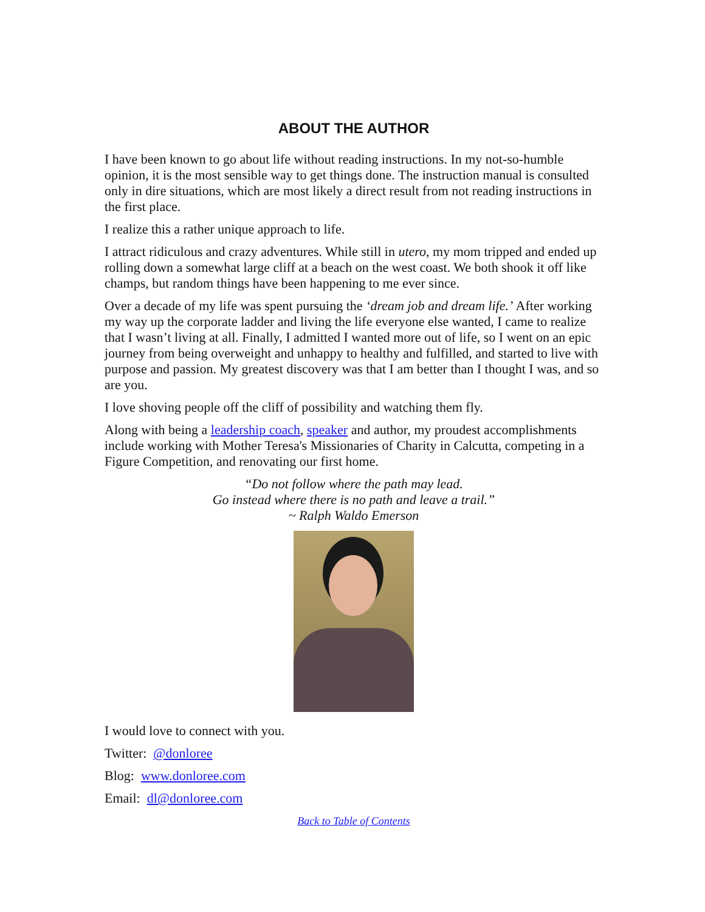ABOUT THE AUTHOR
I have been known to go about life without reading instructions. In my not-so-humble opinion, it is the most sensible way to get things done. The instruction manual is consulted only in dire situations, which are most likely a direct result from not reading instructions in the first place.
I realize this a rather unique approach to life.
I attract ridiculous and crazy adventures. While still in utero, my mom tripped and ended up rolling down a somewhat large cliff at a beach on the west coast. We both shook it off like champs, but random things have been happening to me ever since.
Over a decade of my life was spent pursuing the ‘dream job and dream life.’ After working my way up the corporate ladder and living the life everyone else wanted, I came to realize that I wasn’t living at all. Finally, I admitted I wanted more out of life, so I went on an epic journey from being overweight and unhappy to healthy and fulfilled, and started to live with purpose and passion. My greatest discovery was that I am better than I thought I was, and so are you.
I love shoving people off the cliff of possibility and watching them fly.
Along with being a leadership coach, speaker and author, my proudest accomplishments include working with Mother Teresa's Missionaries of Charity in Calcutta, competing in a Figure Competition, and renovating our first home.
“Do not follow where the path may lead.
Go instead where there is no path and leave a trail.”
~ Ralph Waldo Emerson
I would love to connect with you.
Twitter: @donloree
Blog: www.donloree.com
Email: dl@donloree.com
Back to Table of Contents